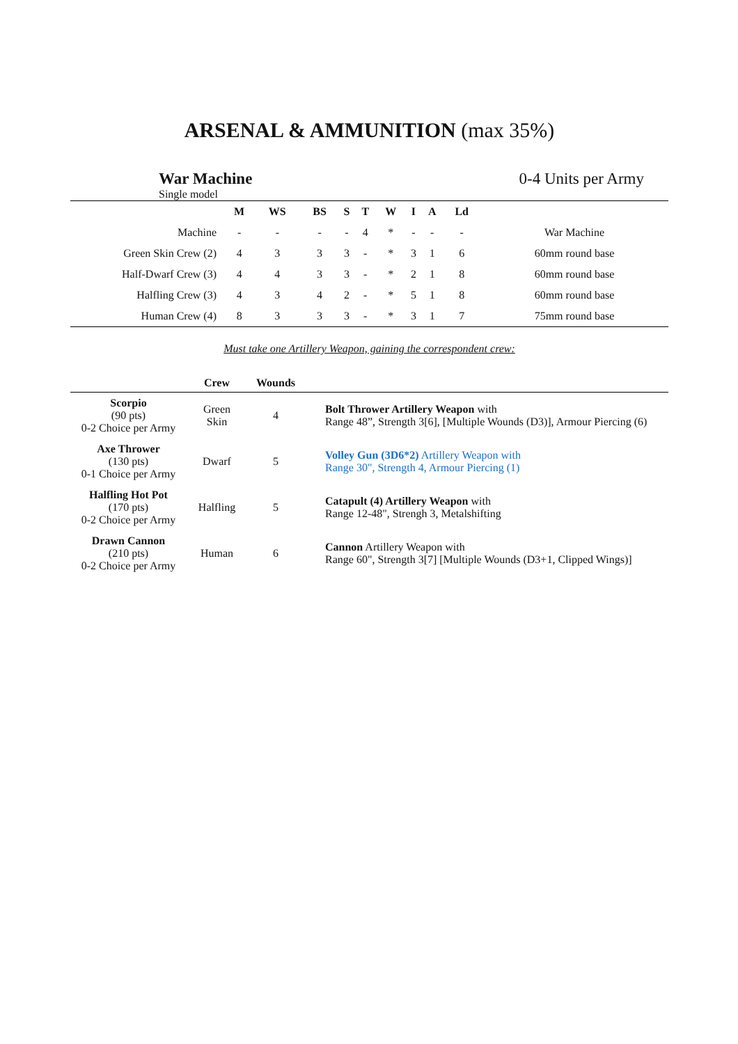ARSENAL & AMMUNITION (max 35%)
War Machine
Single model
0-4 Units per Army
| | M | WS | BS | S | T | W | I | A | Ld | |
| --- | --- | --- | --- | --- | --- | --- | --- | --- | --- | --- |
| Machine | - | - | - | - | 4 | * | - | - | - | War Machine |
| Green Skin Crew (2) | 4 | 3 | 3 | 3 | - | * | 3 | 1 | 6 | 60mm round base |
| Half-Dwarf Crew (3) | 4 | 4 | 3 | 3 | - | * | 2 | 1 | 8 | 60mm round base |
| Halfling Crew (3) | 4 | 3 | 4 | 2 | - | * | 5 | 1 | 8 | 60mm round base |
| Human Crew (4) | 8 | 3 | 3 | 3 | - | * | 3 | 1 | 7 | 75mm round base |
Must take one Artillery Weapon, gaining the correspondent crew:
| | Crew | Wounds | |
| --- | --- | --- | --- |
| Scorpio (90 pts) 0-2 Choice per Army | Green Skin | 4 | Bolt Thrower Artillery Weapon with Range 48”, Strength 3[6], [Multiple Wounds (D3)], Armour Piercing (6) |
| Axe Thrower (130 pts) 0-1 Choice per Army | Dwarf | 5 | Volley Gun (3D6*2) Artillery Weapon with Range 30", Strength 4, Armour Piercing (1) |
| Halfling Hot Pot (170 pts) 0-2 Choice per Army | Halfling | 5 | Catapult (4) Artillery Weapon with Range 12-48", Strengh 3, Metalshifting |
| Drawn Cannon (210 pts) 0-2 Choice per Army | Human | 6 | Cannon Artillery Weapon with Range 60", Strength 3[7] [Multiple Wounds (D3+1, Clipped Wings)] |